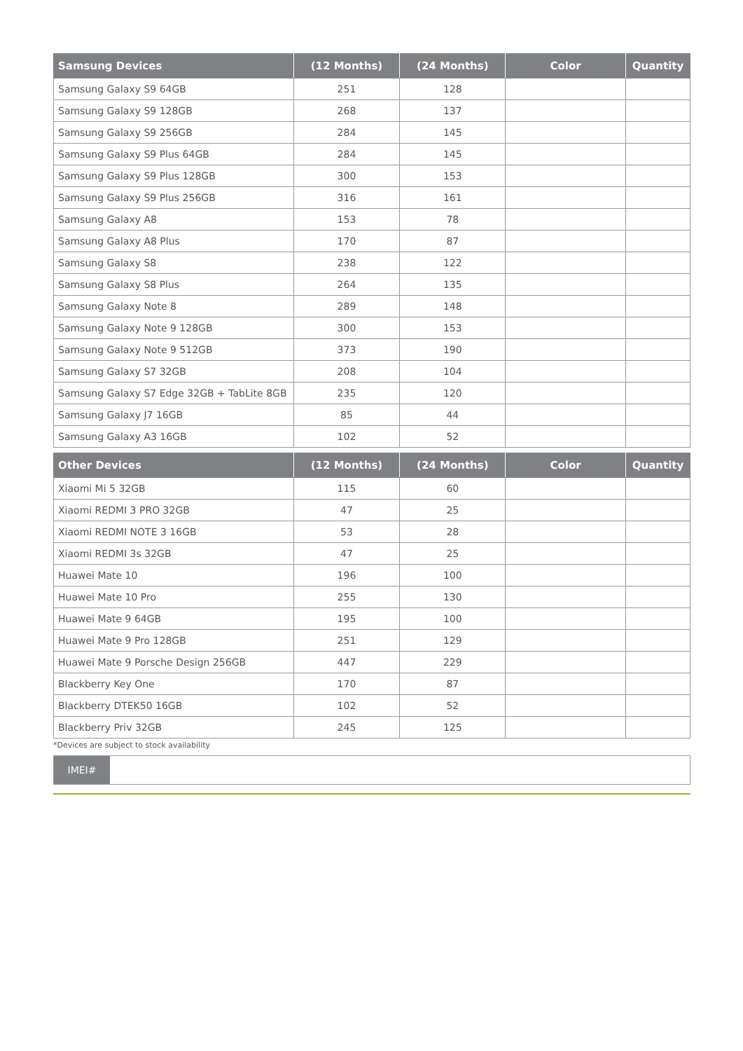| Samsung Devices | (12 Months) | (24 Months) | Color | Quantity |
| --- | --- | --- | --- | --- |
| Samsung Galaxy S9 64GB | 251 | 128 | | |
| Samsung Galaxy S9 128GB | 268 | 137 | | |
| Samsung Galaxy S9 256GB | 284 | 145 | | |
| Samsung Galaxy S9 Plus 64GB | 284 | 145 | | |
| Samsung Galaxy S9 Plus 128GB | 300 | 153 | | |
| Samsung Galaxy S9 Plus 256GB | 316 | 161 | | |
| Samsung Galaxy A8 | 153 | 78 | | |
| Samsung Galaxy A8 Plus | 170 | 87 | | |
| Samsung Galaxy S8 | 238 | 122 | | |
| Samsung Galaxy S8 Plus | 264 | 135 | | |
| Samsung Galaxy Note 8 | 289 | 148 | | |
| Samsung Galaxy Note 9 128GB | 300 | 153 | | |
| Samsung Galaxy Note 9 512GB | 373 | 190 | | |
| Samsung Galaxy S7 32GB | 208 | 104 | | |
| Samsung Galaxy S7 Edge 32GB + TabLite 8GB | 235 | 120 | | |
| Samsung Galaxy J7 16GB | 85 | 44 | | |
| Samsung Galaxy A3 16GB | 102 | 52 | | |
| Other Devices | (12 Months) | (24 Months) | Color | Quantity |
| --- | --- | --- | --- | --- |
| Xiaomi Mi 5 32GB | 115 | 60 | | |
| Xiaomi REDMI 3 PRO 32GB | 47 | 25 | | |
| Xiaomi REDMI NOTE 3 16GB | 53 | 28 | | |
| Xiaomi REDMI 3s 32GB | 47 | 25 | | |
| Huawei Mate 10 | 196 | 100 | | |
| Huawei Mate 10 Pro | 255 | 130 | | |
| Huawei Mate 9 64GB | 195 | 100 | | |
| Huawei Mate 9 Pro 128GB | 251 | 129 | | |
| Huawei Mate 9 Porsche Design 256GB | 447 | 229 | | |
| Blackberry Key One | 170 | 87 | | |
| Blackberry DTEK50 16GB | 102 | 52 | | |
| Blackberry Priv 32GB | 245 | 125 | | |
*Devices are subject to stock availability
IMEI#